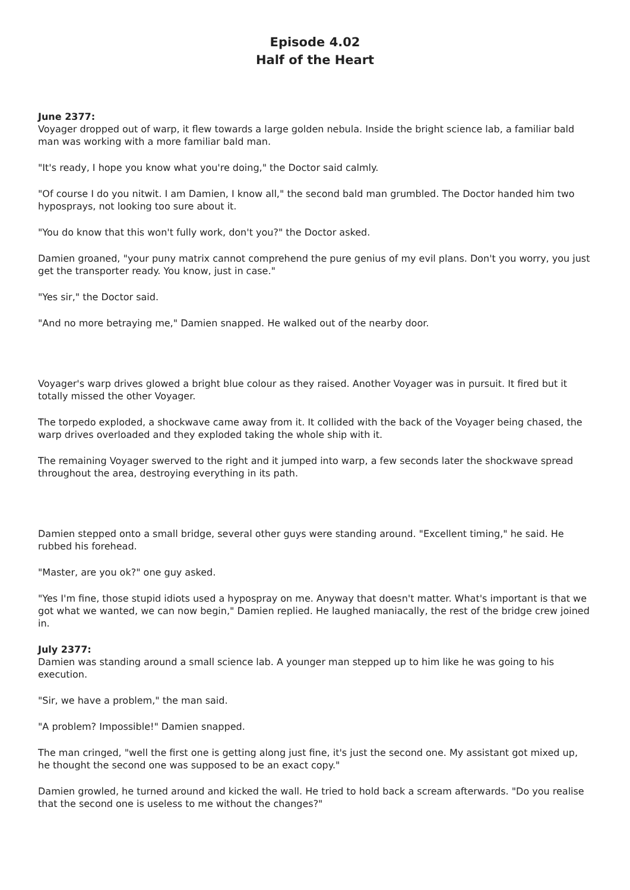Episode 4.02
Half of the Heart
June 2377:
Voyager dropped out of warp, it flew towards a large golden nebula. Inside the bright science lab, a familiar bald man was working with a more familiar bald man.
"It's ready, I hope you know what you're doing," the Doctor said calmly.
"Of course I do you nitwit. I am Damien, I know all," the second bald man grumbled. The Doctor handed him two hyposprays, not looking too sure about it.
"You do know that this won't fully work, don't you?" the Doctor asked.
Damien groaned, "your puny matrix cannot comprehend the pure genius of my evil plans. Don't you worry, you just get the transporter ready. You know, just in case."
"Yes sir," the Doctor said.
"And no more betraying me," Damien snapped. He walked out of the nearby door.
Voyager's warp drives glowed a bright blue colour as they raised. Another Voyager was in pursuit. It fired but it totally missed the other Voyager.
The torpedo exploded, a shockwave came away from it. It collided with the back of the Voyager being chased, the warp drives overloaded and they exploded taking the whole ship with it.
The remaining Voyager swerved to the right and it jumped into warp, a few seconds later the shockwave spread throughout the area, destroying everything in its path.
Damien stepped onto a small bridge, several other guys were standing around. "Excellent timing," he said. He rubbed his forehead.
"Master, are you ok?" one guy asked.
"Yes I'm fine, those stupid idiots used a hypospray on me. Anyway that doesn't matter. What's important is that we got what we wanted, we can now begin," Damien replied. He laughed maniacally, the rest of the bridge crew joined in.
July 2377:
Damien was standing around a small science lab. A younger man stepped up to him like he was going to his execution.
"Sir, we have a problem," the man said.
"A problem? Impossible!" Damien snapped.
The man cringed, "well the first one is getting along just fine, it's just the second one. My assistant got mixed up, he thought the second one was supposed to be an exact copy."
Damien growled, he turned around and kicked the wall. He tried to hold back a scream afterwards. "Do you realise that the second one is useless to me without the changes?"